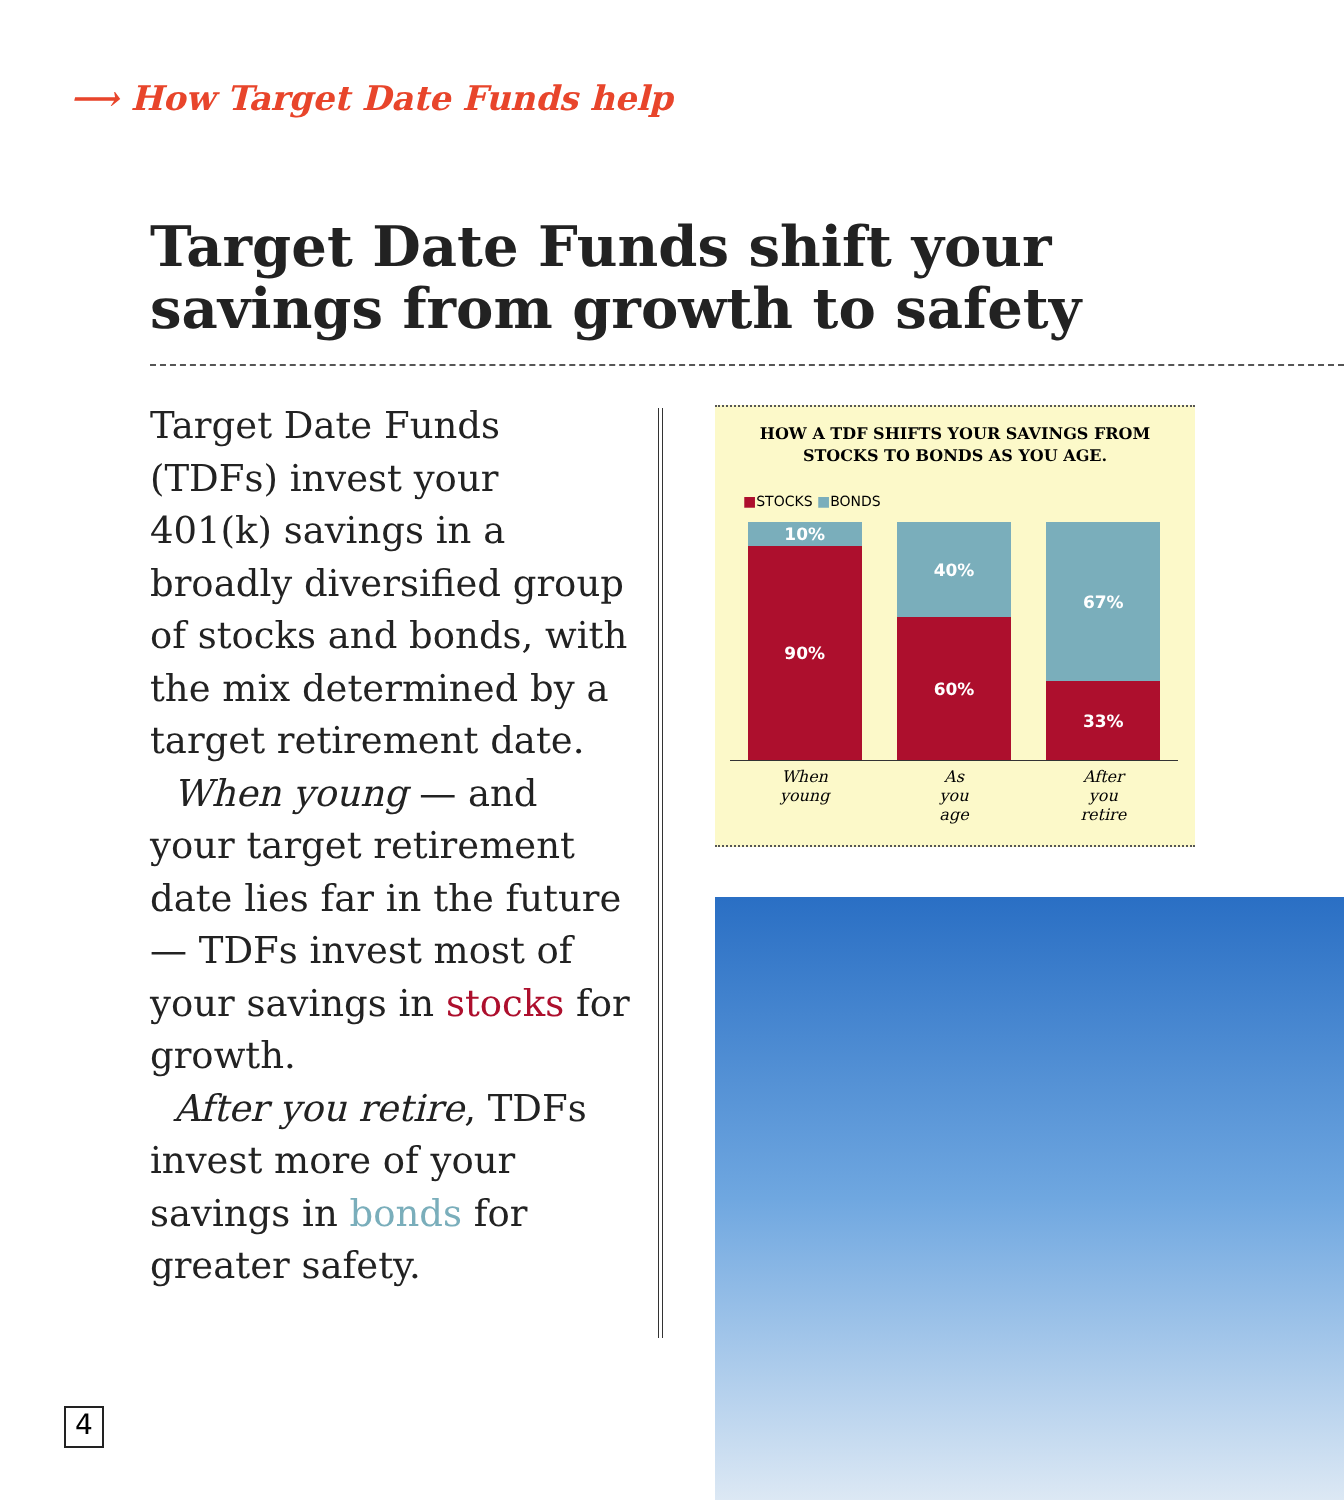⟶ How Target Date Funds help
Target Date Funds shift your savings from growth to safety
Target Date Funds (TDFs) invest your 401(k) savings in a broadly diversified group of stocks and bonds, with the mix determined by a target retirement date.
When young — and your target retirement date lies far in the future — TDFs invest most of your savings in stocks for growth.
After you retire, TDFs invest more of your savings in bonds for greater safety.
HOW A TDF SHIFTS YOUR SAVINGS FROM
STOCKS TO BONDS AS YOU AGE.
■STOCKS ■BONDS
10%
90%
40%
60%
67%
33%
When
young As
you
age After
you
retire
4